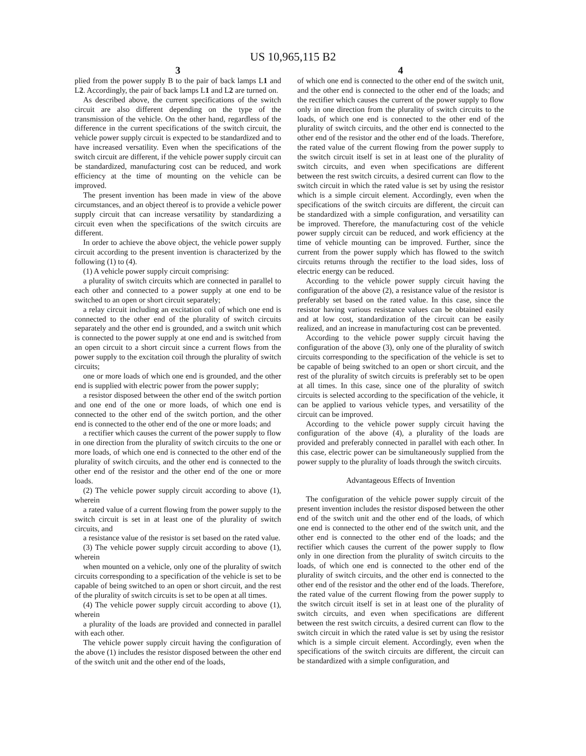US 10,965,115 B2
3
plied from the power supply B to the pair of back lamps L1 and L2. Accordingly, the pair of back lamps L1 and L2 are turned on.
As described above, the current specifications of the switch circuit are also different depending on the type of the transmission of the vehicle. On the other hand, regardless of the difference in the current specifications of the switch circuit, the vehicle power supply circuit is expected to be standardized and to have increased versatility. Even when the specifications of the switch circuit are different, if the vehicle power supply circuit can be standardized, manufacturing cost can be reduced, and work efficiency at the time of mounting on the vehicle can be improved.
The present invention has been made in view of the above circumstances, and an object thereof is to provide a vehicle power supply circuit that can increase versatility by standardizing a circuit even when the specifications of the switch circuits are different.
In order to achieve the above object, the vehicle power supply circuit according to the present invention is characterized by the following (1) to (4).
(1) A vehicle power supply circuit comprising:
a plurality of switch circuits which are connected in parallel to each other and connected to a power supply at one end to be switched to an open or short circuit separately;
a relay circuit including an excitation coil of which one end is connected to the other end of the plurality of switch circuits separately and the other end is grounded, and a switch unit which is connected to the power supply at one end and is switched from an open circuit to a short circuit since a current flows from the power supply to the excitation coil through the plurality of switch circuits;
one or more loads of which one end is grounded, and the other end is supplied with electric power from the power supply;
a resistor disposed between the other end of the switch portion and one end of the one or more loads, of which one end is connected to the other end of the switch portion, and the other end is connected to the other end of the one or more loads; and
a rectifier which causes the current of the power supply to flow in one direction from the plurality of switch circuits to the one or more loads, of which one end is connected to the other end of the plurality of switch circuits, and the other end is connected to the other end of the resistor and the other end of the one or more loads.
(2) The vehicle power supply circuit according to above (1), wherein
a rated value of a current flowing from the power supply to the switch circuit is set in at least one of the plurality of switch circuits, and
a resistance value of the resistor is set based on the rated value.
(3) The vehicle power supply circuit according to above (1), wherein
when mounted on a vehicle, only one of the plurality of switch circuits corresponding to a specification of the vehicle is set to be capable of being switched to an open or short circuit, and the rest of the plurality of switch circuits is set to be open at all times.
(4) The vehicle power supply circuit according to above (1), wherein
a plurality of the loads are provided and connected in parallel with each other.
The vehicle power supply circuit having the configuration of the above (1) includes the resistor disposed between the other end of the switch unit and the other end of the loads,
4
of which one end is connected to the other end of the switch unit, and the other end is connected to the other end of the loads; and the rectifier which causes the current of the power supply to flow only in one direction from the plurality of switch circuits to the loads, of which one end is connected to the other end of the plurality of switch circuits, and the other end is connected to the other end of the resistor and the other end of the loads. Therefore, the rated value of the current flowing from the power supply to the switch circuit itself is set in at least one of the plurality of switch circuits, and even when specifications are different between the rest switch circuits, a desired current can flow to the switch circuit in which the rated value is set by using the resistor which is a simple circuit element. Accordingly, even when the specifications of the switch circuits are different, the circuit can be standardized with a simple configuration, and versatility can be improved. Therefore, the manufacturing cost of the vehicle power supply circuit can be reduced, and work efficiency at the time of vehicle mounting can be improved. Further, since the current from the power supply which has flowed to the switch circuits returns through the rectifier to the load sides, loss of electric energy can be reduced.
According to the vehicle power supply circuit having the configuration of the above (2), a resistance value of the resistor is preferably set based on the rated value. In this case, since the resistor having various resistance values can be obtained easily and at low cost, standardization of the circuit can be easily realized, and an increase in manufacturing cost can be prevented.
According to the vehicle power supply circuit having the configuration of the above (3), only one of the plurality of switch circuits corresponding to the specification of the vehicle is set to be capable of being switched to an open or short circuit, and the rest of the plurality of switch circuits is preferably set to be open at all times. In this case, since one of the plurality of switch circuits is selected according to the specification of the vehicle, it can be applied to various vehicle types, and versatility of the circuit can be improved.
According to the vehicle power supply circuit having the configuration of the above (4), a plurality of the loads are provided and preferably connected in parallel with each other. In this case, electric power can be simultaneously supplied from the power supply to the plurality of loads through the switch circuits.
Advantageous Effects of Invention
The configuration of the vehicle power supply circuit of the present invention includes the resistor disposed between the other end of the switch unit and the other end of the loads, of which one end is connected to the other end of the switch unit, and the other end is connected to the other end of the loads; and the rectifier which causes the current of the power supply to flow only in one direction from the plurality of switch circuits to the loads, of which one end is connected to the other end of the plurality of switch circuits, and the other end is connected to the other end of the resistor and the other end of the loads. Therefore, the rated value of the current flowing from the power supply to the switch circuit itself is set in at least one of the plurality of switch circuits, and even when specifications are different between the rest switch circuits, a desired current can flow to the switch circuit in which the rated value is set by using the resistor which is a simple circuit element. Accordingly, even when the specifications of the switch circuits are different, the circuit can be standardized with a simple configuration, and